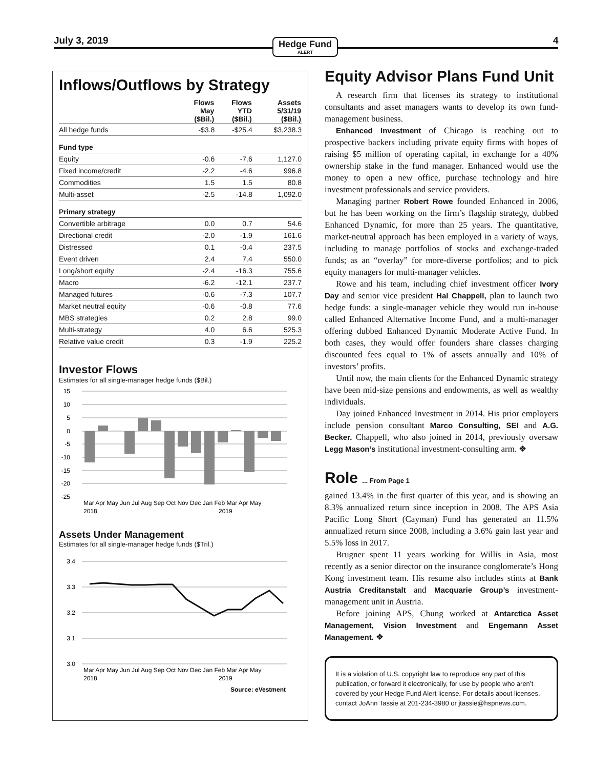July 3, 2019 Hedge Fund
ALERT
4
Inflows/Outflows by Strategy
| | Flows May ($Bil.) | Flows YTD ($Bil.) | Assets 5/31/19 ($Bil.) |
| --- | --- | --- | --- |
| All hedge funds | -$3.8 | -$25.4 | $3,238.3 |
| Fund type | | | |
| Equity | -0.6 | -7.6 | 1,127.0 |
| Fixed income/credit | -2.2 | -4.6 | 996.8 |
| Commodities | 1.5 | 1.5 | 80.8 |
| Multi-asset | -2.5 | -14.8 | 1,092.0 |
| Primary strategy | | | |
| Convertible arbitrage | 0.0 | 0.7 | 54.6 |
| Directional credit | -2.0 | -1.9 | 161.6 |
| Distressed | 0.1 | -0.4 | 237.5 |
| Event driven | 2.4 | 7.4 | 550.0 |
| Long/short equity | -2.4 | -16.3 | 755.6 |
| Macro | -6.2 | -12.1 | 237.7 |
| Managed futures | -0.6 | -7.3 | 107.7 |
| Market neutral equity | -0.6 | -0.8 | 77.6 |
| MBS strategies | 0.2 | 2.8 | 99.0 |
| Multi-strategy | 4.0 | 6.6 | 525.3 |
| Relative value credit | 0.3 | -1.9 | 225.2 |
Investor Flows
Estimates for all single-manager hedge funds ($Bil.)
15
10
5
0
-5
-10
-15
-20
-25
Mar Apr May Jun Jul Aug Sep Oct Nov Dec Jan Feb Mar Apr May
2018
2019
Assets Under Management
Estimates for all single-manager hedge funds ($Tril.)
3.4
3.3
3.2
3.1
3.0
Mar Apr May Jun Jul Aug Sep Oct Nov Dec Jan Feb Mar Apr May
2018
2019
Source: eVestment
Equity Advisor Plans Fund Unit
A research firm that licenses its strategy to institutional consultants and asset managers wants to develop its own fund-management business.
Enhanced Investment of Chicago is reaching out to prospective backers including private equity firms with hopes of raising $5 million of operating capital, in exchange for a 40% ownership stake in the fund manager. Enhanced would use the money to open a new office, purchase technology and hire investment professionals and service providers.
Managing partner Robert Rowe founded Enhanced in 2006, but he has been working on the firm’s flagship strategy, dubbed Enhanced Dynamic, for more than 25 years. The quantitative, market-neutral approach has been employed in a variety of ways, including to manage portfolios of stocks and exchange-traded funds; as an “overlay” for more-diverse portfolios; and to pick equity managers for multi-manager vehicles.
Rowe and his team, including chief investment officer Ivory Day and senior vice president Hal Chappell, plan to launch two hedge funds: a single-manager vehicle they would run in-house called Enhanced Alternative Income Fund, and a multi-manager offering dubbed Enhanced Dynamic Moderate Active Fund. In both cases, they would offer founders share classes charging discounted fees equal to 1% of assets annually and 10% of investors’ profits.
Until now, the main clients for the Enhanced Dynamic strategy have been mid-size pensions and endowments, as well as wealthy individuals.
Day joined Enhanced Investment in 2014. His prior employers include pension consultant Marco Consulting, SEI and A.G. Becker. Chappell, who also joined in 2014, previously oversaw Legg Mason’s institutional investment-consulting arm. ❖
Role ... From Page 1
gained 13.4% in the first quarter of this year, and is showing an 8.3% annualized return since inception in 2008. The APS Asia Pacific Long Short (Cayman) Fund has generated an 11.5% annualized return since 2008, including a 3.6% gain last year and 5.5% loss in 2017.
Brugner spent 11 years working for Willis in Asia, most recently as a senior director on the insurance conglomerate’s Hong Kong investment team. His resume also includes stints at Bank Austria Creditanstalt and Macquarie Group’s investment-management unit in Austria.
Before joining APS, Chung worked at Antarctica Asset Management, Vision Investment and Engemann Asset Management. ❖
It is a violation of U.S. copyright law to reproduce any part of this publication, or forward it electronically, for use by people who aren’t covered by your Hedge Fund Alert license. For details about licenses, contact JoAnn Tassie at 201-234-3980 or jtassie@hspnews.com.